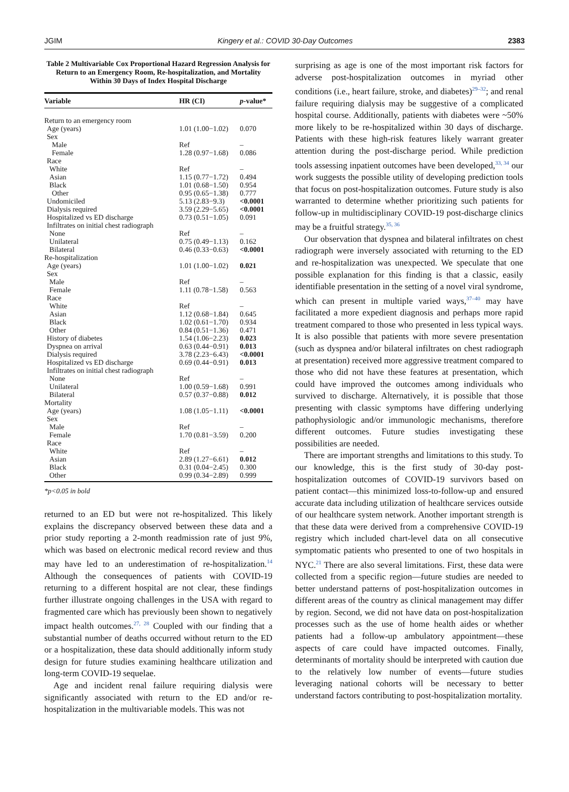JGIM Kingery et al.: COVID 30-Day Outcomes 2383
Table 2 Multivariable Cox Proportional Hazard Regression Analysis for Return to an Emergency Room, Re-hospitalization, and Mortality Within 30 Days of Index Hospital Discharge
| Variable | HR (CI) | p -value* |
| --- | --- | --- |
| Return to an emergency room | | |
| Age (years) | 1.01 (1.00−1.02) | 0.070 |
| Sex | | |
| Male | Ref | – |
| Female | 1.28 (0.97−1.68) | 0.086 |
| Race | | |
| White | Ref | – |
| Asian | 1.15 (0.77−1.72) | 0.494 |
| Black | 1.01 (0.68−1.50) | 0.954 |
| Other | 0.95 (0.65−1.38) | 0.777 |
| Undomiciled | 5.13 (2.83−9.3) | <0.0001 |
| Dialysis required | 3.59 (2.29−5.65) | <0.0001 |
| Hospitalized vs ED discharge | 0.73 (0.51−1.05) | 0.091 |
| Infiltrates on initial chest radiograph | | |
| None | Ref | – |
| Unilateral | 0.75 (0.49−1.13) | 0.162 |
| Bilateral | 0.46 (0.33−0.63) | <0.0001 |
| Re-hospitalization | | |
| Age (years) | 1.01 (1.00−1.02) | 0.021 |
| Sex | | |
| Male | Ref | – |
| Female | 1.11 (0.78−1.58) | 0.563 |
| Race | | |
| White | Ref | – |
| Asian | 1.12 (0.68−1.84) | 0.645 |
| Black | 1.02 (0.61−1.70) | 0.934 |
| Other | 0.84 (0.51−1.36) | 0.471 |
| History of diabetes | 1.54 (1.06−2.23) | 0.023 |
| Dyspnea on arrival | 0.63 (0.44−0.91) | 0.013 |
| Dialysis required | 3.78 (2.23−6.43) | <0.0001 |
| Hospitalized vs ED discharge | 0.69 (0.44−0.91) | 0.013 |
| Infiltrates on initial chest radiograph | | |
| None | Ref | – |
| Unilateral | 1.00 (0.59−1.68) | 0.991 |
| Bilateral | 0.57 (0.37−0.88) | 0.012 |
| Mortality | | |
| Age (years) | 1.08 (1.05−1.11) | <0.0001 |
| Sex | | |
| Male | Ref | – |
| Female | 1.70 (0.81−3.59) | 0.200 |
| Race | | |
| White | Ref | – |
| Asian | 2.89 (1.27−6.61) | 0.012 |
| Black | 0.31 (0.04−2.45) | 0.300 |
| Other | 0.99 (0.34−2.89) | 0.999 |
*p<0.05 in bold
returned to an ED but were not re-hospitalized. This likely explains the discrepancy observed between these data and a prior study reporting a 2-month readmission rate of just 9%, which was based on electronic medical record review and thus may have led to an underestimation of re-hospitalization.<sup>14</sup> Although the consequences of patients with COVID-19 returning to a different hospital are not clear, these findings further illustrate ongoing challenges in the USA with regard to fragmented care which has previously been shown to negatively impact health outcomes.<sup>27, 28</sup> Coupled with our finding that a substantial number of deaths occurred without return to the ED or a hospitalization, these data should additionally inform study design for future studies examining healthcare utilization and long-term COVID-19 sequelae.
Age and incident renal failure requiring dialysis were significantly associated with return to the ED and/or re-hospitalization in the multivariable models. This was not
surprising as age is one of the most important risk factors for adverse post-hospitalization outcomes in myriad other conditions (i.e., heart failure, stroke, and diabetes)<sup>29–32</sup>; and renal failure requiring dialysis may be suggestive of a complicated hospital course. Additionally, patients with diabetes were ~50% more likely to be re-hospitalized within 30 days of discharge. Patients with these high-risk features likely warrant greater attention during the post-discharge period. While prediction tools assessing inpatient outcomes have been developed,<sup>33, 34</sup> our work suggests the possible utility of developing prediction tools that focus on post-hospitalization outcomes. Future study is also warranted to determine whether prioritizing such patients for follow-up in multidisciplinary COVID-19 post-discharge clinics may be a fruitful strategy.<sup>35, 36</sup>
Our observation that dyspnea and bilateral infiltrates on chest radiograph were inversely associated with returning to the ED and re-hospitalization was unexpected. We speculate that one possible explanation for this finding is that a classic, easily identifiable presentation in the setting of a novel viral syndrome, which can present in multiple varied ways,<sup>37–40</sup> may have facilitated a more expedient diagnosis and perhaps more rapid treatment compared to those who presented in less typical ways. It is also possible that patients with more severe presentation (such as dyspnea and/or bilateral infiltrates on chest radiograph at presentation) received more aggressive treatment compared to those who did not have these features at presentation, which could have improved the outcomes among individuals who survived to discharge. Alternatively, it is possible that those presenting with classic symptoms have differing underlying pathophysiologic and/or immunologic mechanisms, therefore different outcomes. Future studies investigating these possibilities are needed.
There are important strengths and limitations to this study. To our knowledge, this is the first study of 30-day post-hospitalization outcomes of COVID-19 survivors based on patient contact—this minimized loss-to-follow-up and ensured accurate data including utilization of healthcare services outside of our healthcare system network. Another important strength is that these data were derived from a comprehensive COVID-19 registry which included chart-level data on all consecutive symptomatic patients who presented to one of two hospitals in NYC.<sup>21</sup> There are also several limitations. First, these data were collected from a specific region—future studies are needed to better understand patterns of post-hospitalization outcomes in different areas of the country as clinical management may differ by region. Second, we did not have data on post-hospitalization processes such as the use of home health aides or whether patients had a follow-up ambulatory appointment—these aspects of care could have impacted outcomes. Finally, determinants of mortality should be interpreted with caution due to the relatively low number of events—future studies leveraging national cohorts will be necessary to better understand factors contributing to post-hospitalization mortality.